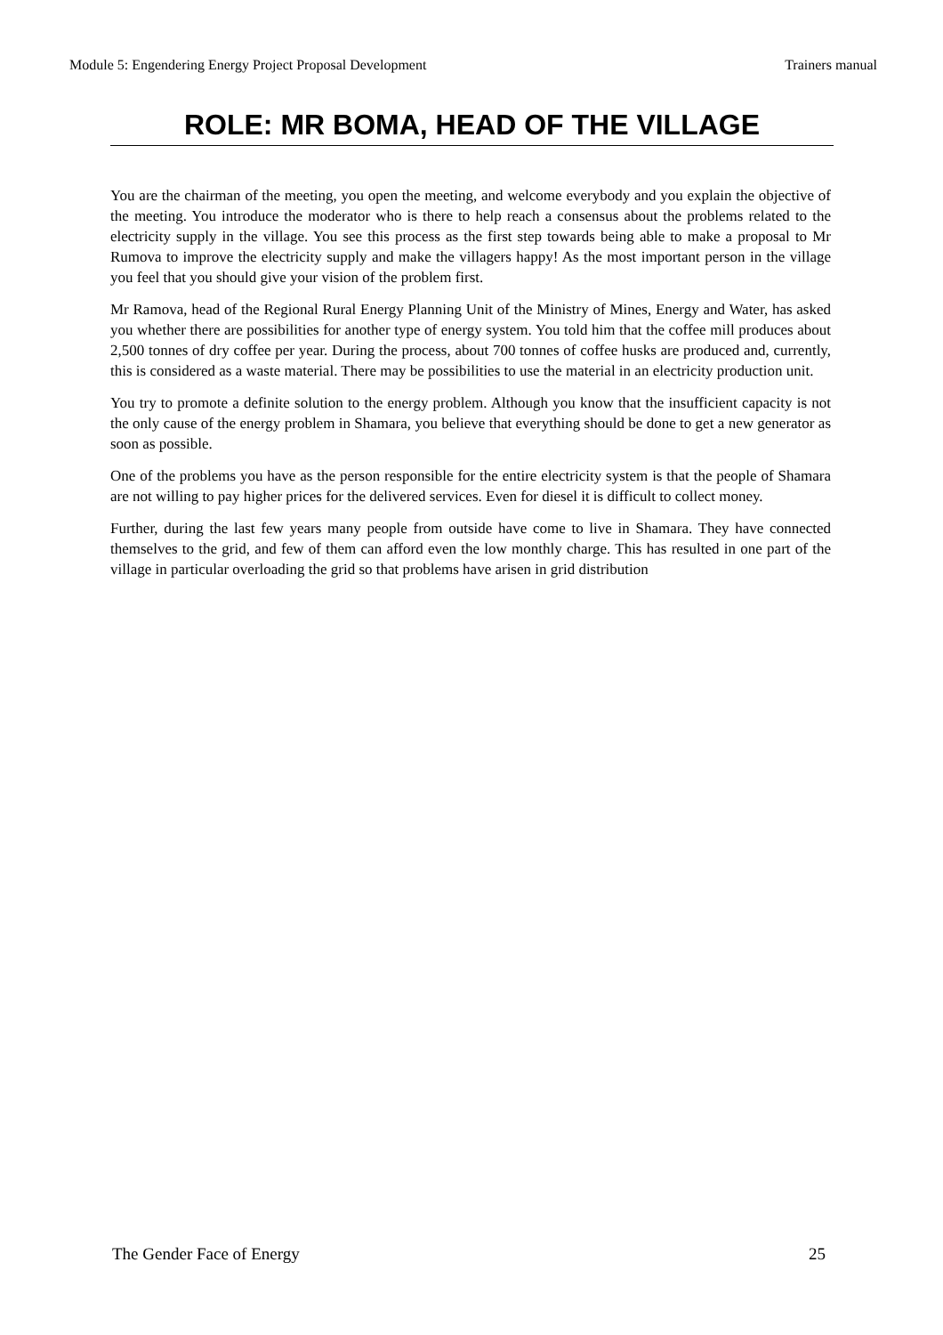Module 5: Engendering Energy Project Proposal Development Trainers manual
ROLE: MR BOMA, HEAD OF THE VILLAGE
You are the chairman of the meeting, you open the meeting, and welcome everybody and you explain the objective of the meeting. You introduce the moderator who is there to help reach a consensus about the problems related to the electricity supply in the village. You see this process as the first step towards being able to make a proposal to Mr Rumova to improve the electricity supply and make the villagers happy! As the most important person in the village you feel that you should give your vision of the problem first.
Mr Ramova, head of the Regional Rural Energy Planning Unit of the Ministry of Mines, Energy and Water, has asked you whether there are possibilities for another type of energy system. You told him that the coffee mill produces about 2,500 tonnes of dry coffee per year. During the process, about 700 tonnes of coffee husks are produced and, currently, this is considered as a waste material. There may be possibilities to use the material in an electricity production unit.
You try to promote a definite solution to the energy problem. Although you know that the insufficient capacity is not the only cause of the energy problem in Shamara, you believe that everything should be done to get a new generator as soon as possible.
One of the problems you have as the person responsible for the entire electricity system is that the people of Shamara are not willing to pay higher prices for the delivered services. Even for diesel it is difficult to collect money.
Further, during the last few years many people from outside have come to live in Shamara. They have connected themselves to the grid, and few of them can afford even the low monthly charge. This has resulted in one part of the village in particular overloading the grid so that problems have arisen in grid distribution
The Gender Face of Energy 25